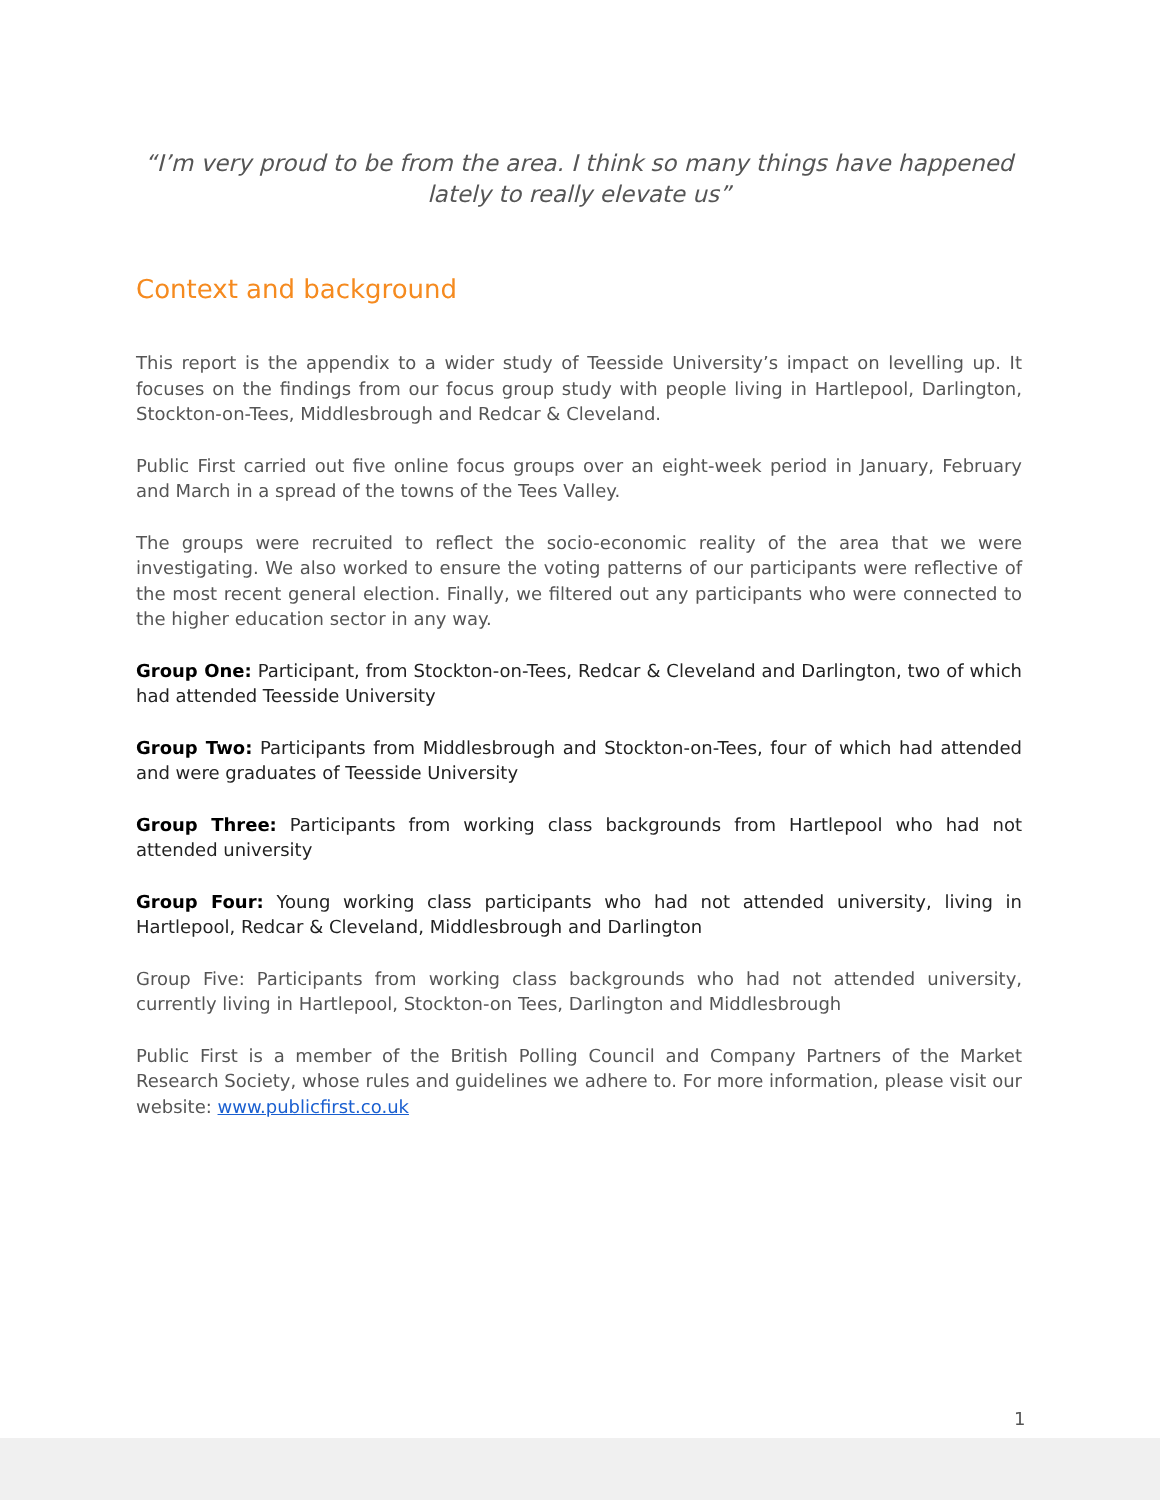“I’m very proud to be from the area. I think so many things have happened lately to really elevate us”
Context and background
This report is the appendix to a wider study of Teesside University’s impact on levelling up. It focuses on the findings from our focus group study with people living in Hartlepool, Darlington, Stockton-on-Tees, Middlesbrough and Redcar & Cleveland.
Public First carried out five online focus groups over an eight-week period in January, February and March in a spread of the towns of the Tees Valley.
The groups were recruited to reflect the socio-economic reality of the area that we were investigating. We also worked to ensure the voting patterns of our participants were reflective of the most recent general election. Finally, we filtered out any participants who were connected to the higher education sector in any way.
Group One: Participant, from Stockton-on-Tees, Redcar & Cleveland and Darlington, two of which had attended Teesside University
Group Two: Participants from Middlesbrough and Stockton-on-Tees, four of which had attended and were graduates of Teesside University
Group Three: Participants from working class backgrounds from Hartlepool who had not attended university
Group Four: Young working class participants who had not attended university, living in Hartlepool, Redcar & Cleveland, Middlesbrough and Darlington
Group Five: Participants from working class backgrounds who had not attended university, currently living in Hartlepool, Stockton-on Tees, Darlington and Middlesbrough
Public First is a member of the British Polling Council and Company Partners of the Market Research Society, whose rules and guidelines we adhere to. For more information, please visit our website: www.publicfirst.co.uk
1